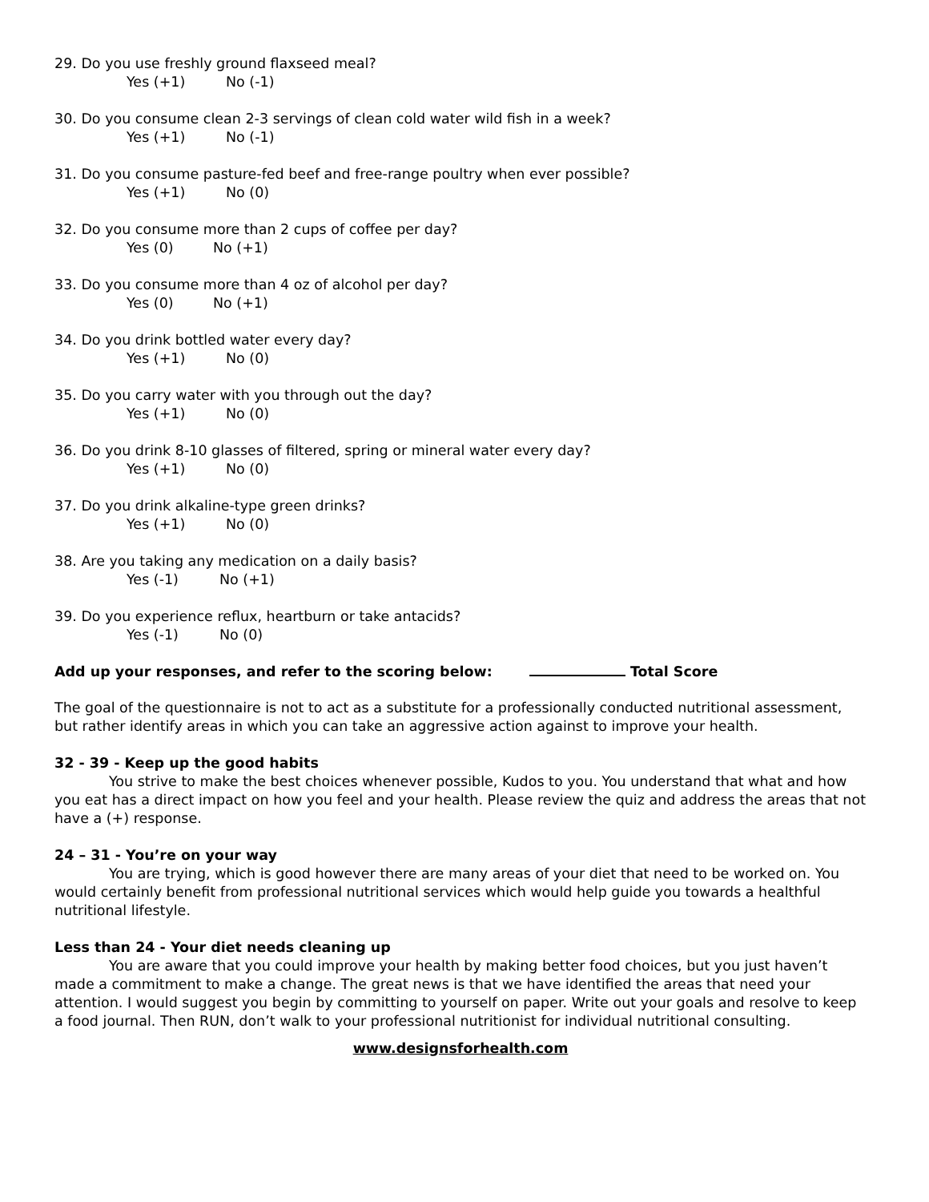29. Do you use freshly ground flaxseed meal?
Yes (+1) No (-1)
30. Do you consume clean 2-3 servings of clean cold water wild fish in a week?
Yes (+1) No (-1)
31. Do you consume pasture-fed beef and free-range poultry when ever possible?
Yes (+1) No (0)
32. Do you consume more than 2 cups of coffee per day?
Yes (0) No (+1)
33. Do you consume more than 4 oz of alcohol per day?
Yes (0) No (+1)
34. Do you drink bottled water every day?
Yes (+1) No (0)
35. Do you carry water with you through out the day?
Yes (+1) No (0)
36. Do you drink 8-10 glasses of filtered, spring or mineral water every day?
Yes (+1) No (0)
37. Do you drink alkaline-type green drinks?
Yes (+1) No (0)
38. Are you taking any medication on a daily basis?
Yes (-1) No (+1)
39. Do you experience reflux, heartburn or take antacids?
Yes (-1) No (0)
Add up your responses, and refer to the scoring below: Total Score
The goal of the questionnaire is not to act as a substitute for a professionally conducted nutritional assessment, but rather identify areas in which you can take an aggressive action against to improve your health.
32 - 39 - Keep up the good habits
You strive to make the best choices whenever possible, Kudos to you. You understand that what and how you eat has a direct impact on how you feel and your health. Please review the quiz and address the areas that not have a (+) response.
24 – 31 - You’re on your way
You are trying, which is good however there are many areas of your diet that need to be worked on. You would certainly benefit from professional nutritional services which would help guide you towards a healthful nutritional lifestyle.
Less than 24 - Your diet needs cleaning up
You are aware that you could improve your health by making better food choices, but you just haven’t made a commitment to make a change. The great news is that we have identified the areas that need your attention. I would suggest you begin by committing to yourself on paper. Write out your goals and resolve to keep a food journal. Then RUN, don’t walk to your professional nutritionist for individual nutritional consulting.
www.designsforhealth.com